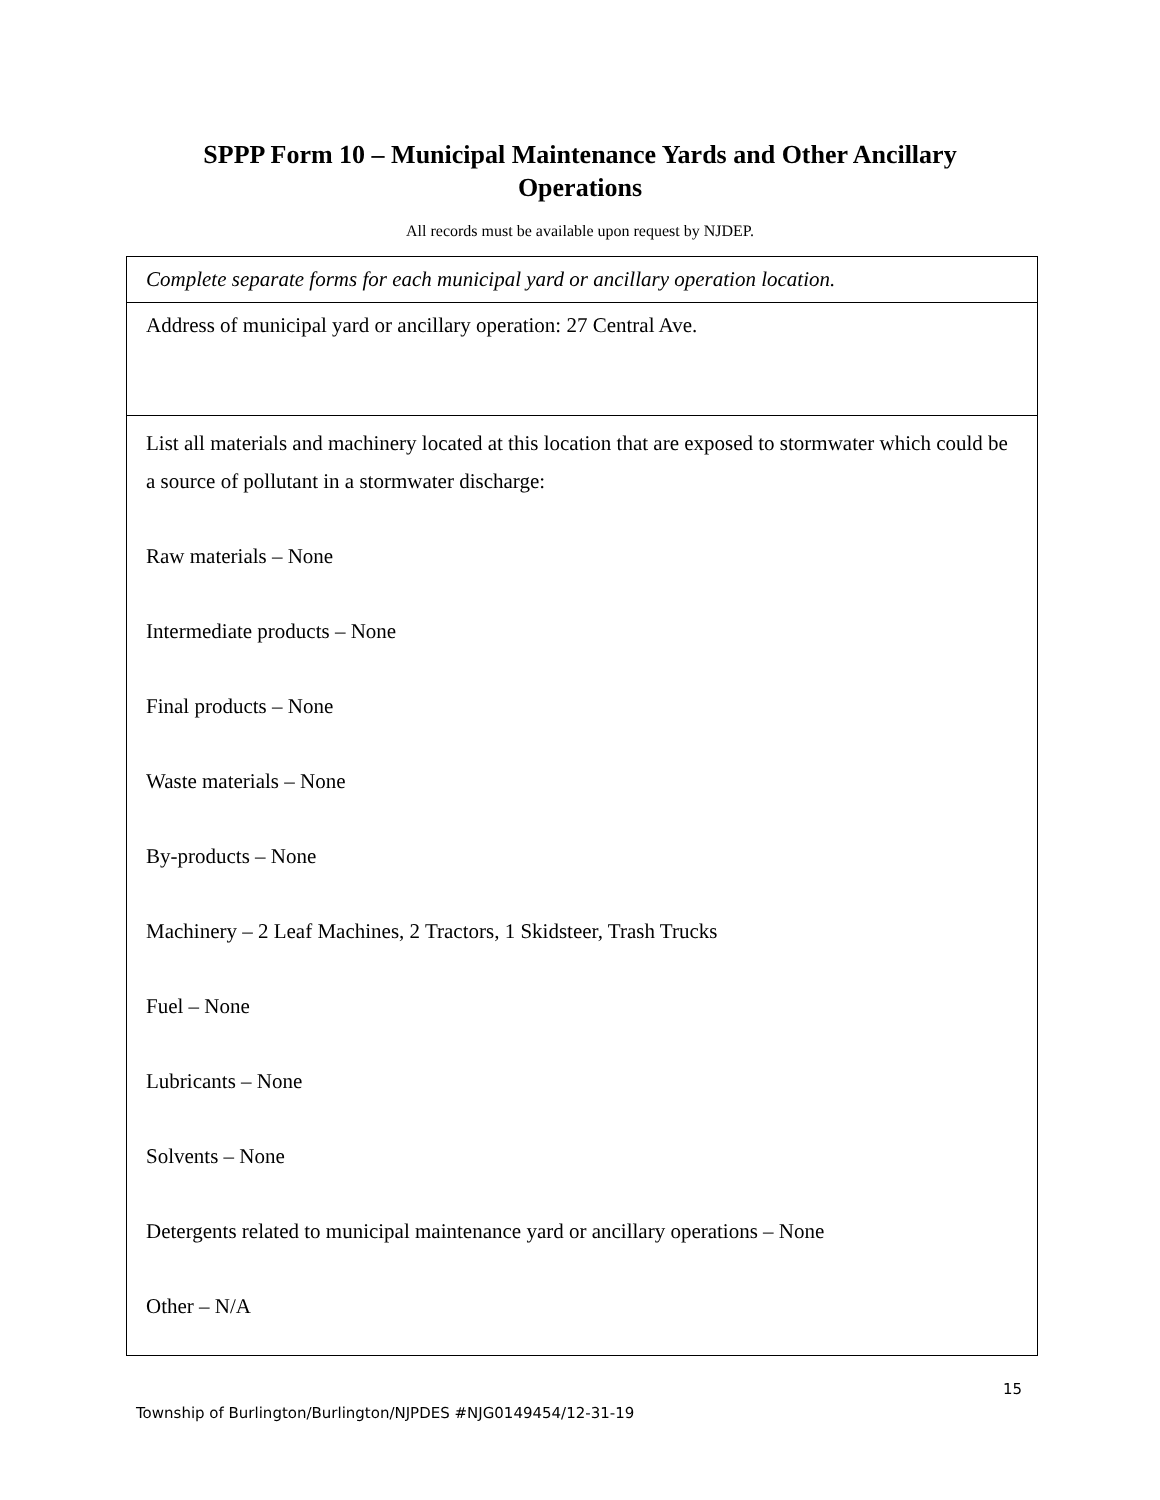SPPP Form 10 – Municipal Maintenance Yards and Other Ancillary
Operations
All records must be available upon request by NJDEP.
| Complete separate forms for each municipal yard or ancillary operation location. |
| Address of municipal yard or ancillary operation: 27 Central Ave. |
| List all materials and machinery located at this location that are exposed to stormwater which could be a source of pollutant in a stormwater discharge: Raw materials – None Intermediate products – None Final products – None Waste materials – None By-products – None Machinery – 2 Leaf Machines, 2 Tractors, 1 Skidsteer, Trash Trucks Fuel – None Lubricants – None Solvents – None Detergents related to municipal maintenance yard or ancillary operations – None Other – N/A |
15
Township of Burlington/Burlington/NJPDES #NJG0149454/12-31-19